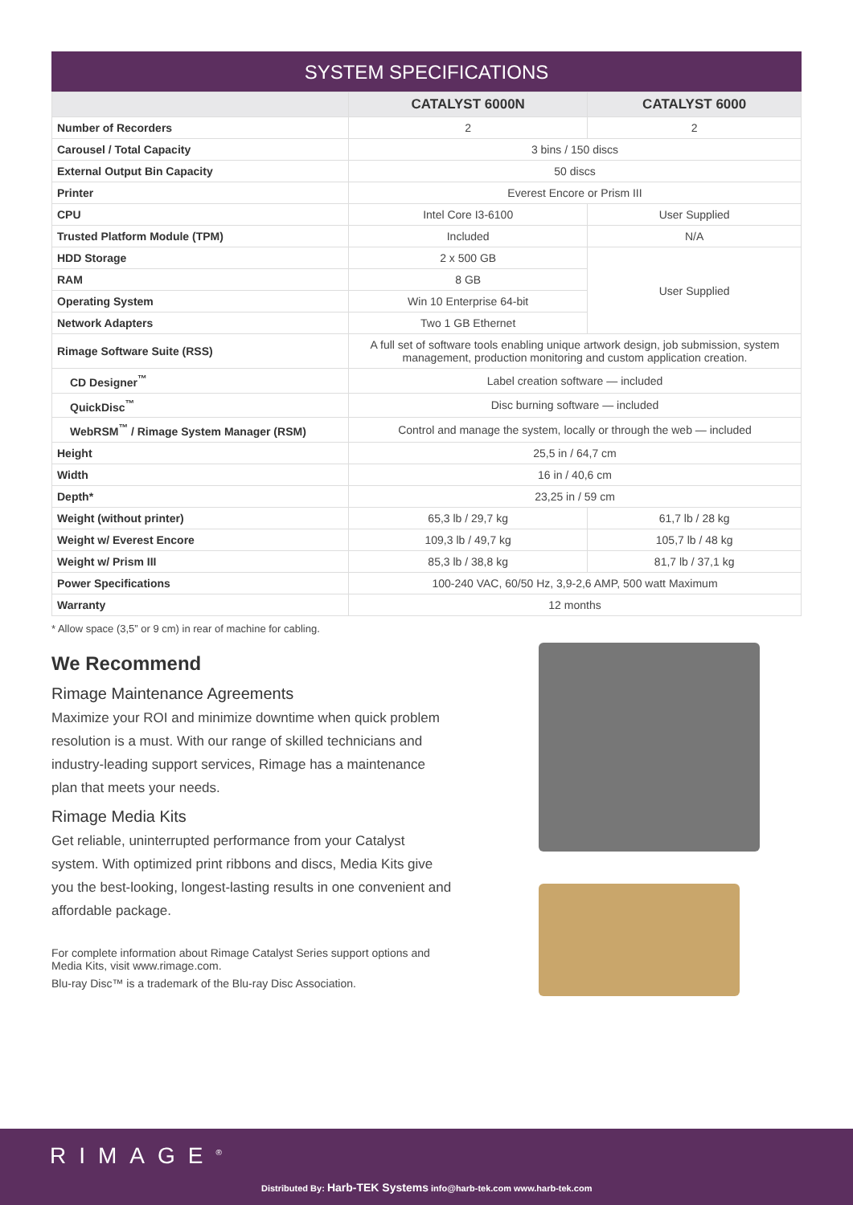SYSTEM SPECIFICATIONS
| | CATALYST 6000N | CATALYST 6000 |
| --- | --- | --- |
| Number of Recorders | 2 | 2 |
| Carousel / Total Capacity | 3 bins / 150 discs | |
| External Output Bin Capacity | 50 discs | |
| Printer | Everest Encore or Prism III | |
| CPU | Intel Core I3-6100 | User Supplied |
| Trusted Platform Module (TPM) | Included | N/A |
| HDD Storage | 2 x 500 GB | User Supplied |
| RAM | 8 GB | |
| Operating System | Win 10 Enterprise 64-bit | |
| Network Adapters | Two 1 GB Ethernet | |
| Rimage Software Suite (RSS) | A full set of software tools enabling unique artwork design, job submission, system management, production monitoring and custom application creation. | |
| CD Designer<sup>™</sup> | Label creation software — included | |
| QuickDisc<sup>™</sup> | Disc burning software — included | |
| WebRSM<sup>™</sup> / Rimage System Manager (RSM) | Control and manage the system, locally or through the web — included | |
| Height | 25,5 in / 64,7 cm | |
| Width | 16 in / 40,6 cm | |
| Depth* | 23,25 in / 59 cm | |
| Weight (without printer) | 65,3 lb / 29,7 kg | 61,7 lb / 28 kg |
| Weight w/ Everest Encore | 109,3 lb / 49,7 kg | 105,7 lb / 48 kg |
| Weight w/ Prism III | 85,3 lb / 38,8 kg | 81,7 lb / 37,1 kg |
| Power Specifications | 100-240 VAC, 60/50 Hz, 3,9-2,6 AMP, 500 watt Maximum | |
| Warranty | 12 months | |
* Allow space (3,5” or 9 cm) in rear of machine for cabling.
We Recommend
Rimage Maintenance Agreements
Maximize your ROI and minimize downtime when quick problem resolution is a must. With our range of skilled technicians and industry-leading support services, Rimage has a maintenance plan that meets your needs.
Rimage Media Kits
Get reliable, uninterrupted performance from your Catalyst system. With optimized print ribbons and discs, Media Kits give you the best-looking, longest-lasting results in one convenient and affordable package.
For complete information about Rimage Catalyst Series support options and Media Kits, visit www.rimage.com.
Blu-ray Disc™ is a trademark of the Blu-ray Disc Association.
RIMAGE<sup>®</sup>
Distributed By: Harb-TEK Systems info@harb-tek.com www.harb-tek.com